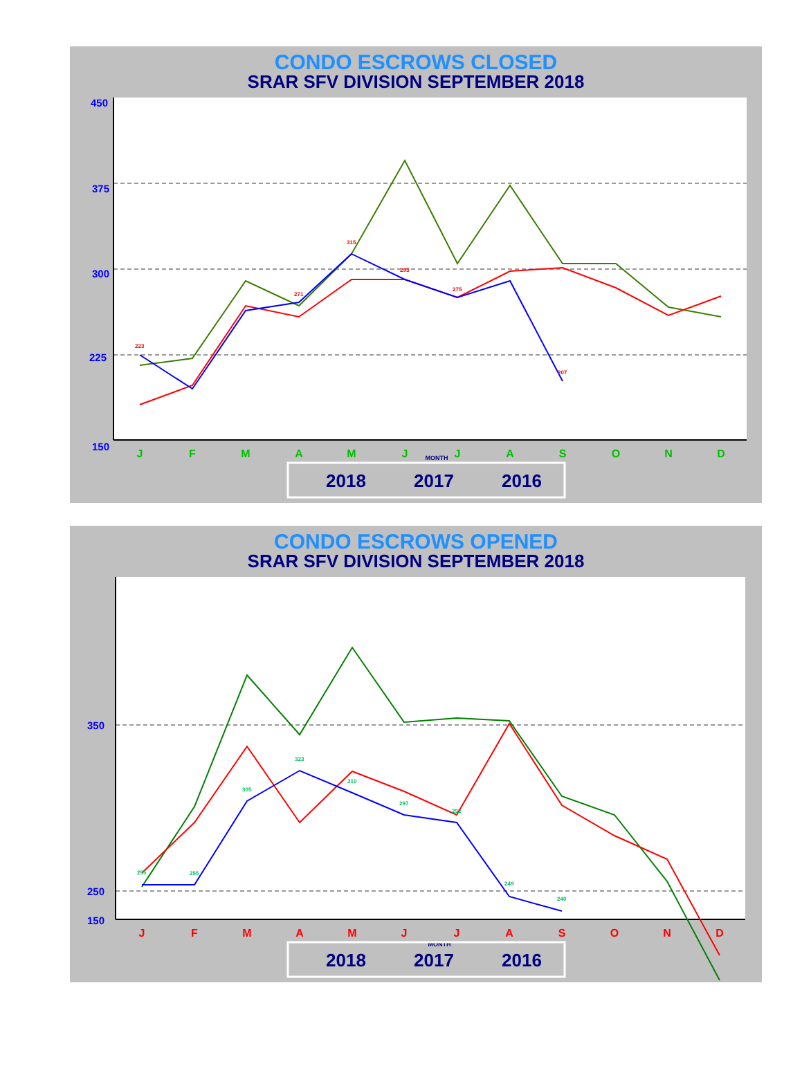CONDO ESCROWS CLOSED
SRAR SFV DIVISION SEPTEMBER 2018
450
375
300
225
150
J
F
M
A
M
J
J
A
S
O
N
D
MONTH
223
271
315
293
275
207
2018
2017
2016
CONDO ESCROWS OPENED
SRAR SFV DIVISION SEPTEMBER 2018
350
250
150
J
F
M
A
M
J
J
A
S
O
N
D
MONTH
255
255
305
323
310
297
292
249
240
2018
2017
2016